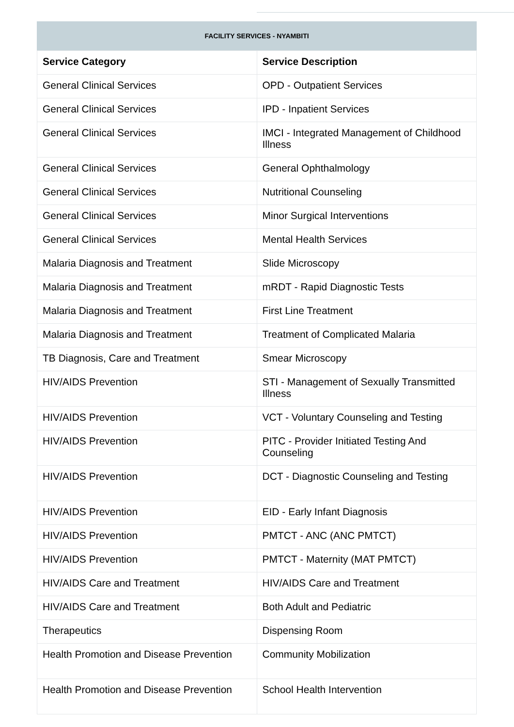FACILITY SERVICES - NYAMBITI
| Service Category | Service Description |
| --- | --- |
| General Clinical Services | OPD - Outpatient Services |
| General Clinical Services | IPD - Inpatient Services |
| General Clinical Services | IMCI - Integrated Management of Childhood Illness |
| General Clinical Services | General Ophthalmology |
| General Clinical Services | Nutritional Counseling |
| General Clinical Services | Minor Surgical Interventions |
| General Clinical Services | Mental Health Services |
| Malaria Diagnosis and Treatment | Slide Microscopy |
| Malaria Diagnosis and Treatment | mRDT - Rapid Diagnostic Tests |
| Malaria Diagnosis and Treatment | First Line Treatment |
| Malaria Diagnosis and Treatment | Treatment of Complicated Malaria |
| TB Diagnosis, Care and Treatment | Smear Microscopy |
| HIV/AIDS Prevention | STI - Management of Sexually Transmitted Illness |
| HIV/AIDS Prevention | VCT - Voluntary Counseling and Testing |
| HIV/AIDS Prevention | PITC - Provider Initiated Testing And Counseling |
| HIV/AIDS Prevention | DCT - Diagnostic Counseling and Testing |
| HIV/AIDS Prevention | EID - Early Infant Diagnosis |
| HIV/AIDS Prevention | PMTCT - ANC (ANC PMTCT) |
| HIV/AIDS Prevention | PMTCT - Maternity (MAT PMTCT) |
| HIV/AIDS Care and Treatment | HIV/AIDS Care and Treatment |
| HIV/AIDS Care and Treatment | Both Adult and Pediatric |
| Therapeutics | Dispensing Room |
| Health Promotion and Disease Prevention | Community Mobilization |
| Health Promotion and Disease Prevention | School Health Intervention |